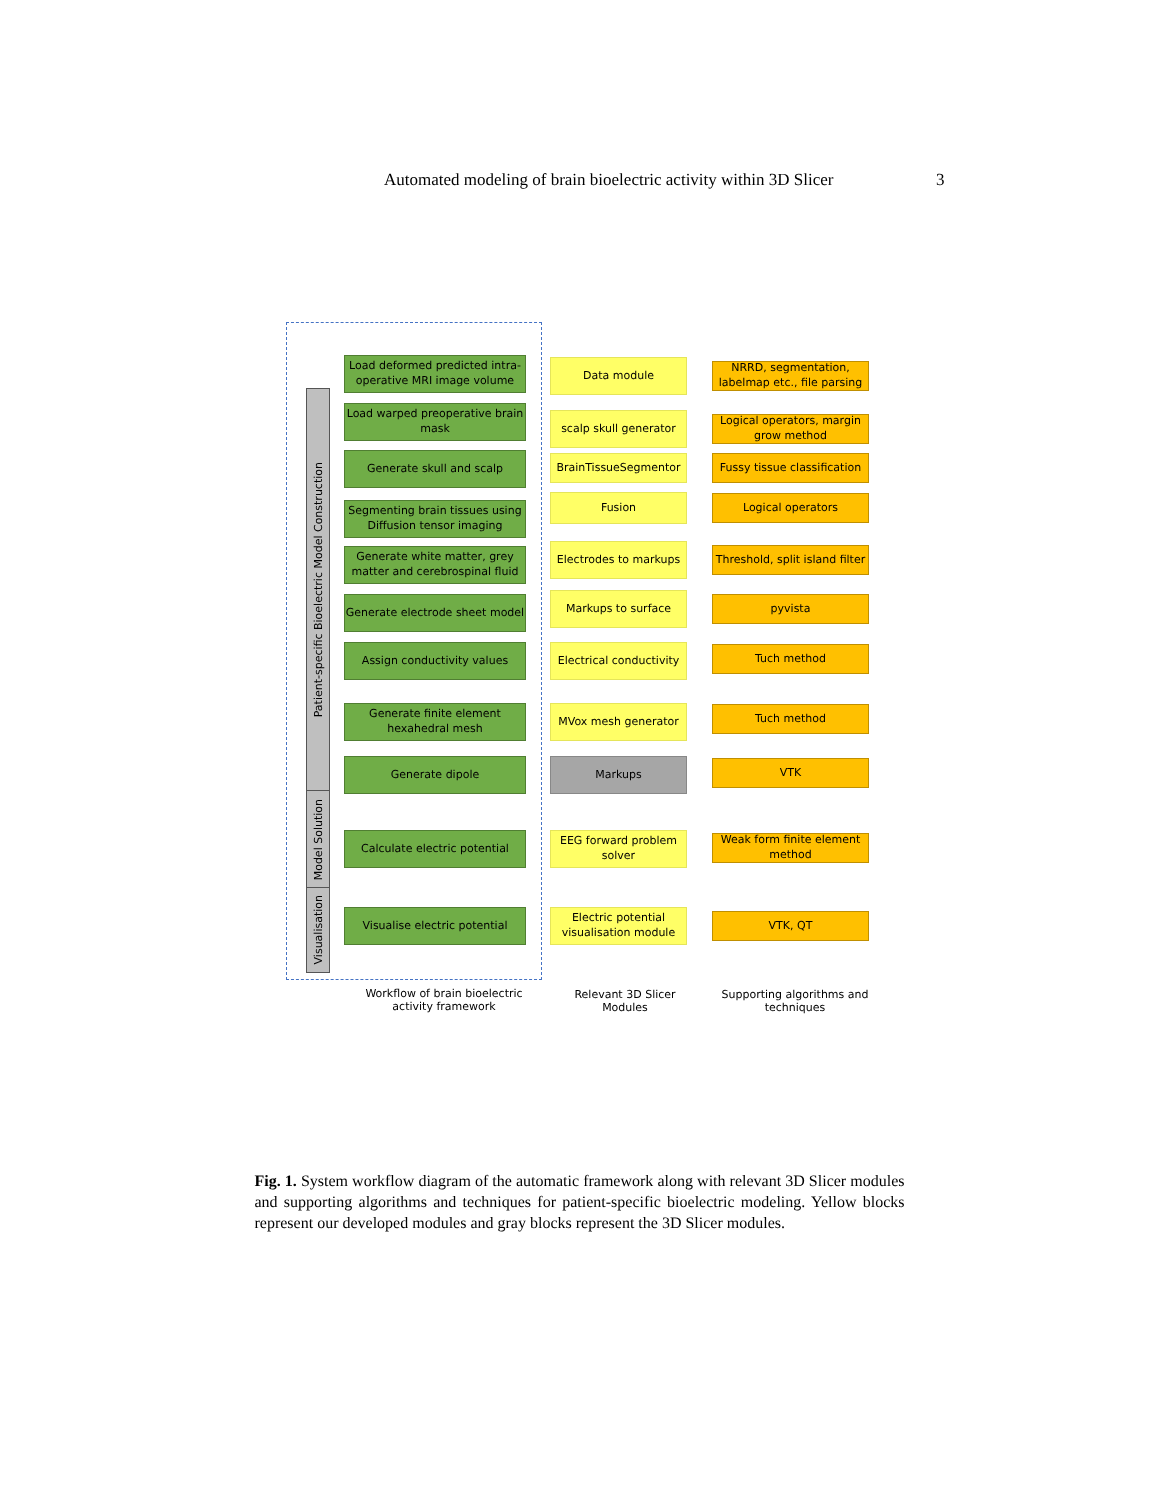Automated modeling of brain bioelectric activity within 3D Slicer 3
Patient-specific Bioelectric Model Construction
Model Solution
Visualisation
Load deformed predicted intra-operative MRI image volume
Data module
NRRD, segmentation, labelmap etc., file parsing
Load warped preoperative brain mask
scalp skull generator
Logical operators, margin grow method
Generate skull and scalp BrainTissueSegmentor
Fussy tissue classification
Segmenting brain tissues using Diffusion tensor imaging
Fusion Logical operators
Generate white matter, grey matter and cerebrospinal fluid
Electrodes to markups
Threshold, split island filter
Generate electrode sheet model
Markups to surface pyvista
Assign conductivity values
Electrical conductivity
Tuch method
Generate finite element hexahedral mesh
MVox mesh generator Tuch method
Generate dipole Markups VTK
Calculate electric potential
EEG forward problem solver
Weak form finite element method
Visualise electric potential
Electric potential visualisation module
VTK, QT
Workflow of brain bioelectric activity framework
Relevant 3D Slicer Modules
Supporting algorithms and techniques
Fig. 1. System workflow diagram of the automatic framework along with relevant 3D Slicer modules and supporting algorithms and techniques for patient-specific bioelectric modeling. Yellow blocks represent our developed modules and gray blocks represent the 3D Slicer modules.